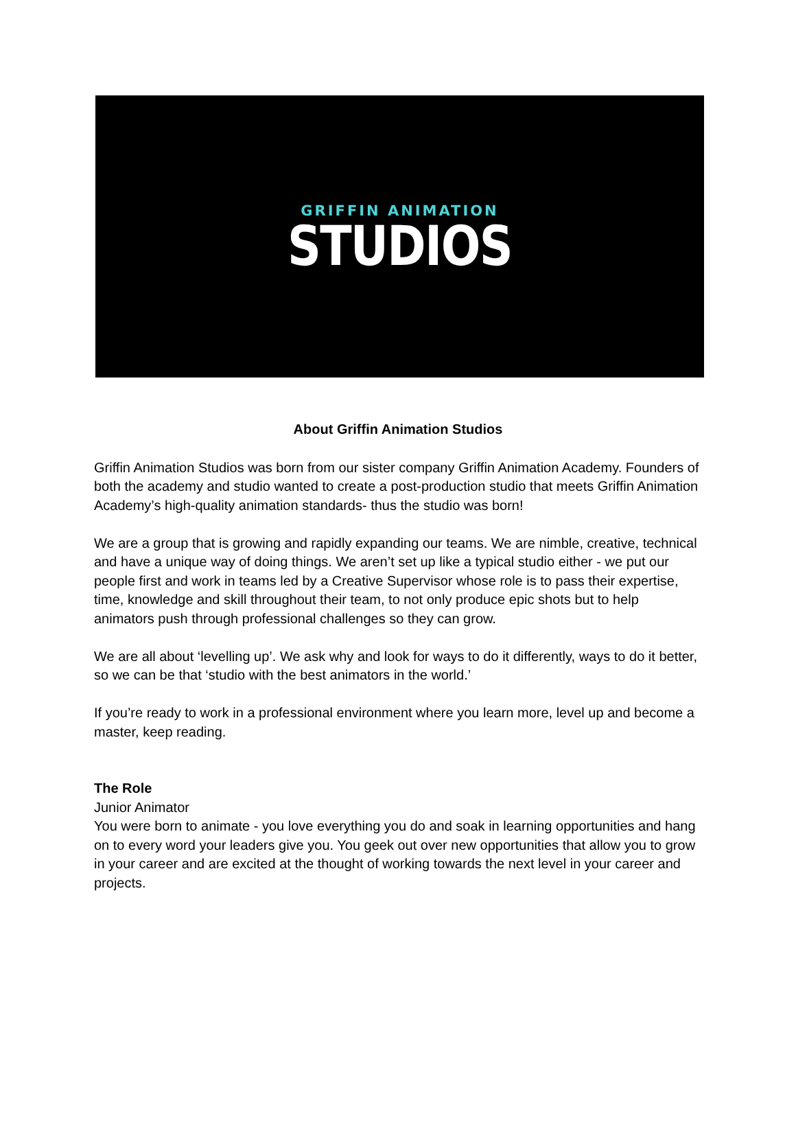GRIFFIN ANIMATION
STUDIOS
About Griffin Animation Studios
Griffin Animation Studios was born from our sister company Griffin Animation Academy. Founders of both the academy and studio wanted to create a post-production studio that meets Griffin Animation Academy’s high-quality animation standards- thus the studio was born!
We are a group that is growing and rapidly expanding our teams. We are nimble, creative, technical and have a unique way of doing things. We aren’t set up like a typical studio either - we put our people first and work in teams led by a Creative Supervisor whose role is to pass their expertise, time, knowledge and skill throughout their team, to not only produce epic shots but to help animators push through professional challenges so they can grow.
We are all about ‘levelling up’. We ask why and look for ways to do it differently, ways to do it better, so we can be that ‘studio with the best animators in the world.’
If you’re ready to work in a professional environment where you learn more, level up and become a master, keep reading.
The Role
Junior Animator
You were born to animate - you love everything you do and soak in learning opportunities and hang on to every word your leaders give you. You geek out over new opportunities that allow you to grow in your career and are excited at the thought of working towards the next level in your career and projects.